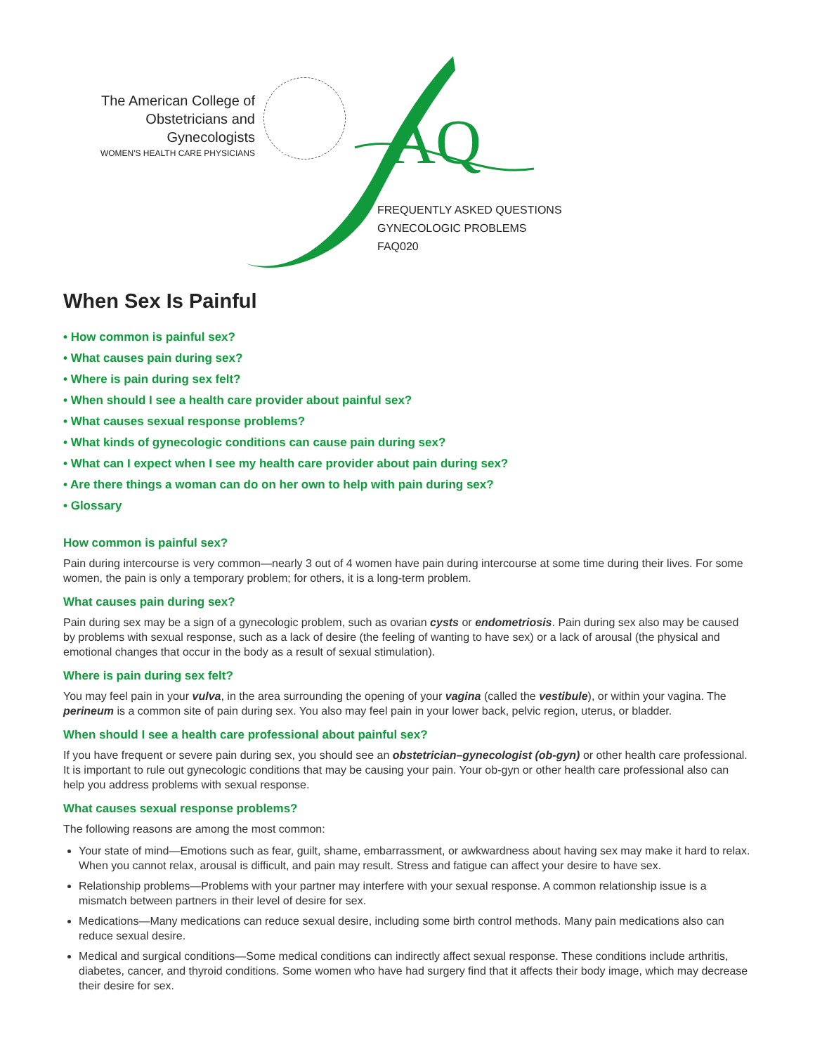The American College of
Obstetricians and Gynecologists
WOMEN'S HEALTH CARE PHYSICIANS
AQ
FREQUENTLY ASKED QUESTIONS
GYNECOLOGIC PROBLEMS
FAQ020
When Sex Is Painful
• How common is painful sex?
• What causes pain during sex?
• Where is pain during sex felt?
• When should I see a health care provider about painful sex?
• What causes sexual response problems?
• What kinds of gynecologic conditions can cause pain during sex?
• What can I expect when I see my health care provider about pain during sex?
• Are there things a woman can do on her own to help with pain during sex?
• Glossary
How common is painful sex?
Pain during intercourse is very common—nearly 3 out of 4 women have pain during intercourse at some time during their lives. For some women, the pain is only a temporary problem; for others, it is a long-term problem.
What causes pain during sex?
Pain during sex may be a sign of a gynecologic problem, such as ovarian cysts or endometriosis. Pain during sex also may be caused by problems with sexual response, such as a lack of desire (the feeling of wanting to have sex) or a lack of arousal (the physical and emotional changes that occur in the body as a result of sexual stimulation).
Where is pain during sex felt?
You may feel pain in your vulva, in the area surrounding the opening of your vagina (called the vestibule), or within your vagina. The perineum is a common site of pain during sex. You also may feel pain in your lower back, pelvic region, uterus, or bladder.
When should I see a health care professional about painful sex?
If you have frequent or severe pain during sex, you should see an obstetrician–gynecologist (ob-gyn) or other health care professional. It is important to rule out gynecologic conditions that may be causing your pain. Your ob-gyn or other health care professional also can help you address problems with sexual response.
What causes sexual response problems?
The following reasons are among the most common:
Your state of mind—Emotions such as fear, guilt, shame, embarrassment, or awkwardness about having sex may make it hard to relax. When you cannot relax, arousal is difficult, and pain may result. Stress and fatigue can affect your desire to have sex.
Relationship problems—Problems with your partner may interfere with your sexual response. A common relationship issue is a mismatch between partners in their level of desire for sex.
Medications—Many medications can reduce sexual desire, including some birth control methods. Many pain medications also can reduce sexual desire.
Medical and surgical conditions—Some medical conditions can indirectly affect sexual response. These conditions include arthritis, diabetes, cancer, and thyroid conditions. Some women who have had surgery find that it affects their body image, which may decrease their desire for sex.